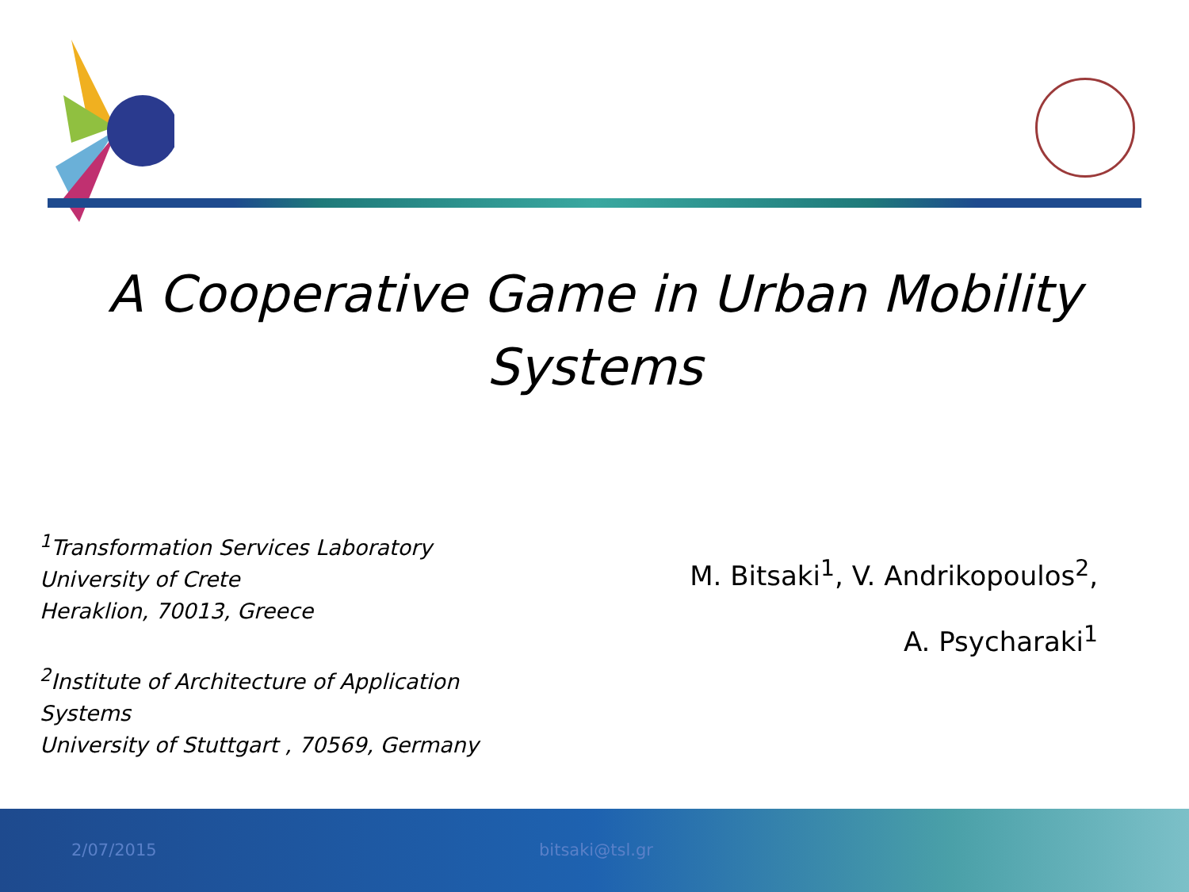A Cooperative Game in Urban Mobility
Systems
<sup>1</sup> Transformation Services Laboratory
University of Crete
Heraklion, 70013, Greece
<sup>2</sup> Institute of Architecture of Application
Systems
University of Stuttgart , 70569, Germany
M. Bitsaki<sup>1</sup>, V. Andrikopoulos<sup>2</sup>,
A. Psycharaki<sup>1</sup>
2/07/2015 bitsaki@tsl.gr